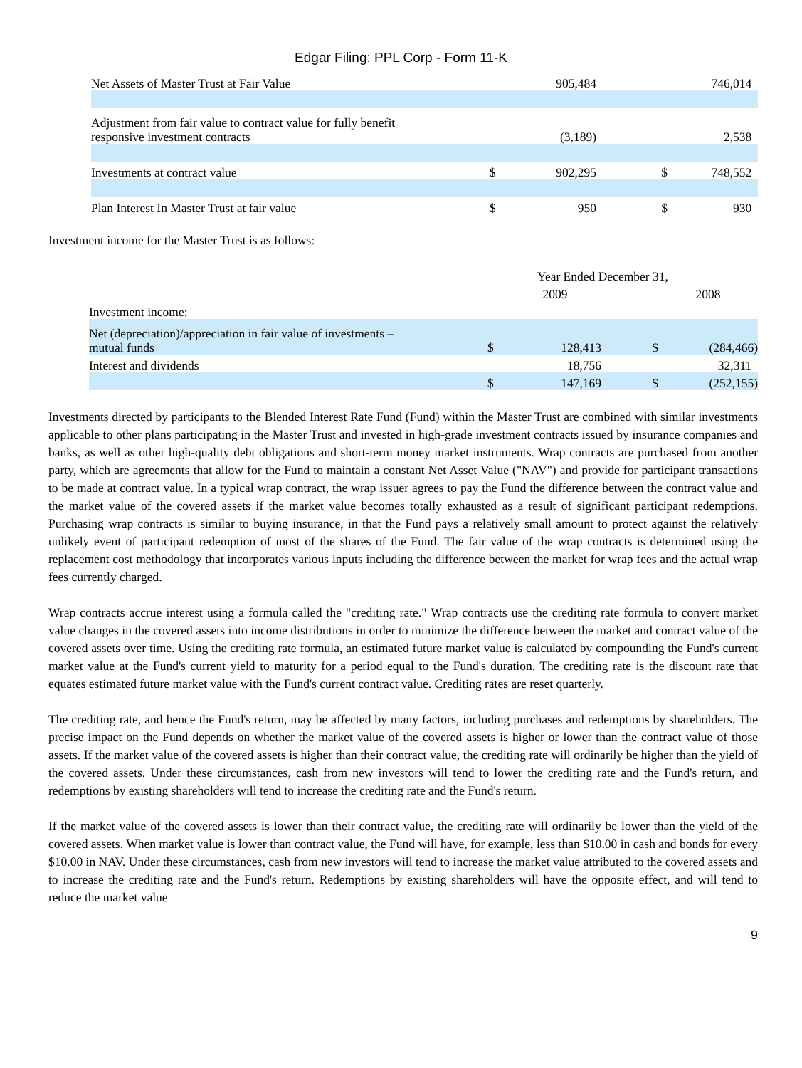Edgar Filing: PPL Corp - Form 11-K
| Net Assets of Master Trust at Fair Value | | 905,484 | | 746,014 |
| Adjustment from fair value to contract value for fully benefit responsive investment contracts | | (3,189) | | 2,538 |
| Investments at contract value | $ | 902,295 | $ | 748,552 |
| Plan Interest In Master Trust at fair value | $ | 950 | $ | 930 |
Investment income for the Master Trust is as follows:
| | Year Ended December 31, | | | |
| | | 2009 | | 2008 |
| Investment income: | | | | |
| Net (depreciation)/appreciation in fair value of investments – mutual funds | $ | 128,413 | $ | (284,466) |
| Interest and dividends | | 18,756 | | 32,311 |
| | $ | 147,169 | $ | (252,155) |
Investments directed by participants to the Blended Interest Rate Fund (Fund) within the Master Trust are combined with similar investments applicable to other plans participating in the Master Trust and invested in high-grade investment contracts issued by insurance companies and banks, as well as other high-quality debt obligations and short-term money market instruments. Wrap contracts are purchased from another party, which are agreements that allow for the Fund to maintain a constant Net Asset Value ("NAV") and provide for participant transactions to be made at contract value. In a typical wrap contract, the wrap issuer agrees to pay the Fund the difference between the contract value and the market value of the covered assets if the market value becomes totally exhausted as a result of significant participant redemptions. Purchasing wrap contracts is similar to buying insurance, in that the Fund pays a relatively small amount to protect against the relatively unlikely event of participant redemption of most of the shares of the Fund. The fair value of the wrap contracts is determined using the replacement cost methodology that incorporates various inputs including the difference between the market for wrap fees and the actual wrap fees currently charged.
Wrap contracts accrue interest using a formula called the "crediting rate." Wrap contracts use the crediting rate formula to convert market value changes in the covered assets into income distributions in order to minimize the difference between the market and contract value of the covered assets over time. Using the crediting rate formula, an estimated future market value is calculated by compounding the Fund's current market value at the Fund's current yield to maturity for a period equal to the Fund's duration. The crediting rate is the discount rate that equates estimated future market value with the Fund's current contract value. Crediting rates are reset quarterly.
The crediting rate, and hence the Fund's return, may be affected by many factors, including purchases and redemptions by shareholders. The precise impact on the Fund depends on whether the market value of the covered assets is higher or lower than the contract value of those assets. If the market value of the covered assets is higher than their contract value, the crediting rate will ordinarily be higher than the yield of the covered assets. Under these circumstances, cash from new investors will tend to lower the crediting rate and the Fund's return, and redemptions by existing shareholders will tend to increase the crediting rate and the Fund's return.
If the market value of the covered assets is lower than their contract value, the crediting rate will ordinarily be lower than the yield of the covered assets. When market value is lower than contract value, the Fund will have, for example, less than $10.00 in cash and bonds for every $10.00 in NAV. Under these circumstances, cash from new investors will tend to increase the market value attributed to the covered assets and to increase the crediting rate and the Fund's return. Redemptions by existing shareholders will have the opposite effect, and will tend to reduce the market value
9